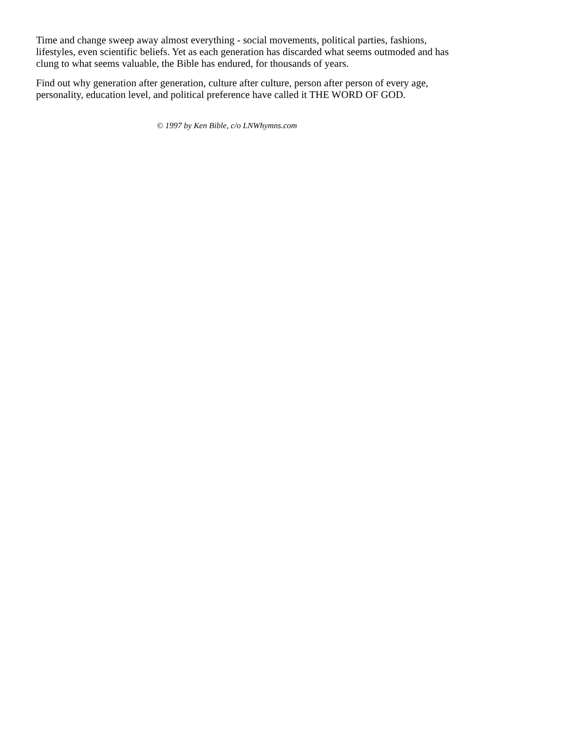Time and change sweep away almost everything - social movements, political parties, fashions, lifestyles, even scientific beliefs. Yet as each generation has discarded what seems outmoded and has clung to what seems valuable, the Bible has endured, for thousands of years.
Find out why generation after generation, culture after culture, person after person of every age, personality, education level, and political preference have called it THE WORD OF GOD.
© 1997 by Ken Bible, c/o LNWhymns.com